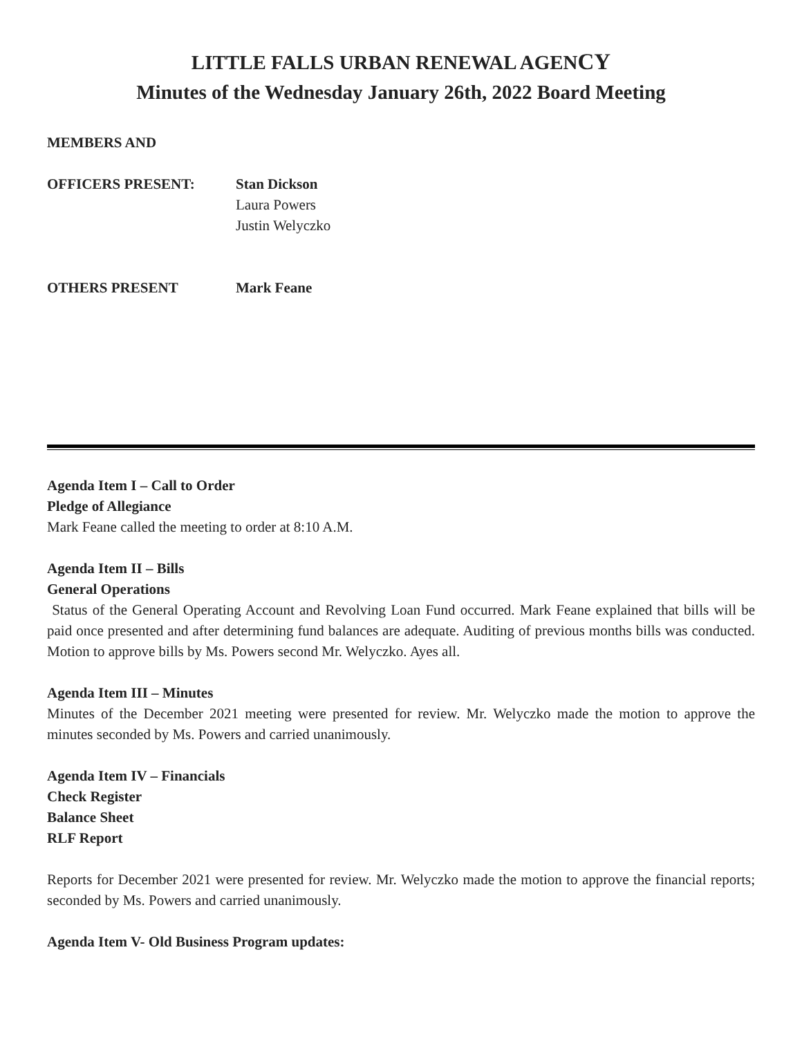LITTLE FALLS URBAN RENEWAL AGENCY
Minutes of the Wednesday January 26th, 2022 Board Meeting
MEMBERS AND
OFFICERS PRESENT: Stan Dickson
Laura Powers
Justin Welyczko
OTHERS PRESENT Mark Feane
Agenda Item I – Call to Order
Pledge of Allegiance
Mark Feane called the meeting to order at 8:10 A.M.
Agenda Item II – Bills
General Operations
Status of the General Operating Account and Revolving Loan Fund occurred. Mark Feane explained that bills will be paid once presented and after determining fund balances are adequate. Auditing of previous months bills was conducted. Motion to approve bills by Ms. Powers second Mr. Welyczko. Ayes all.
Agenda Item III – Minutes
Minutes of the December 2021 meeting were presented for review. Mr. Welyczko made the motion to approve the minutes seconded by Ms. Powers and carried unanimously.
Agenda Item IV – Financials
Check Register
Balance Sheet
RLF Report
Reports for December 2021 were presented for review. Mr. Welyczko made the motion to approve the financial reports; seconded by Ms. Powers and carried unanimously.
Agenda Item V- Old Business Program updates: